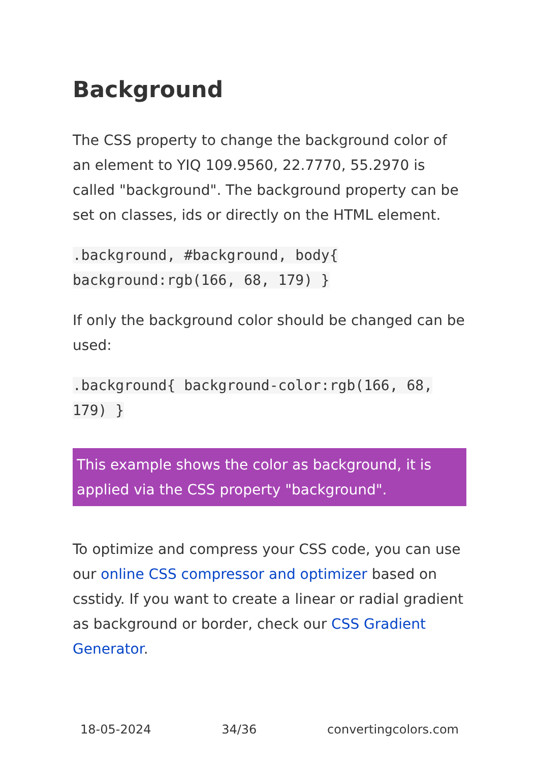Background
The CSS property to change the background color of an element to YIQ 109.9560, 22.7770, 55.2970 is called "background". The background property can be set on classes, ids or directly on the HTML element.
.background, #background, body{ background:rgb(166, 68, 179) }
If only the background color should be changed can be used:
.background{ background-color:rgb(166, 68, 179) }
This example shows the color as background, it is applied via the CSS property "background".
To optimize and compress your CSS code, you can use our online CSS compressor and optimizer based on csstidy. If you want to create a linear or radial gradient as background or border, check our CSS Gradient Generator.
18-05-2024 34/36 convertingcolors.com